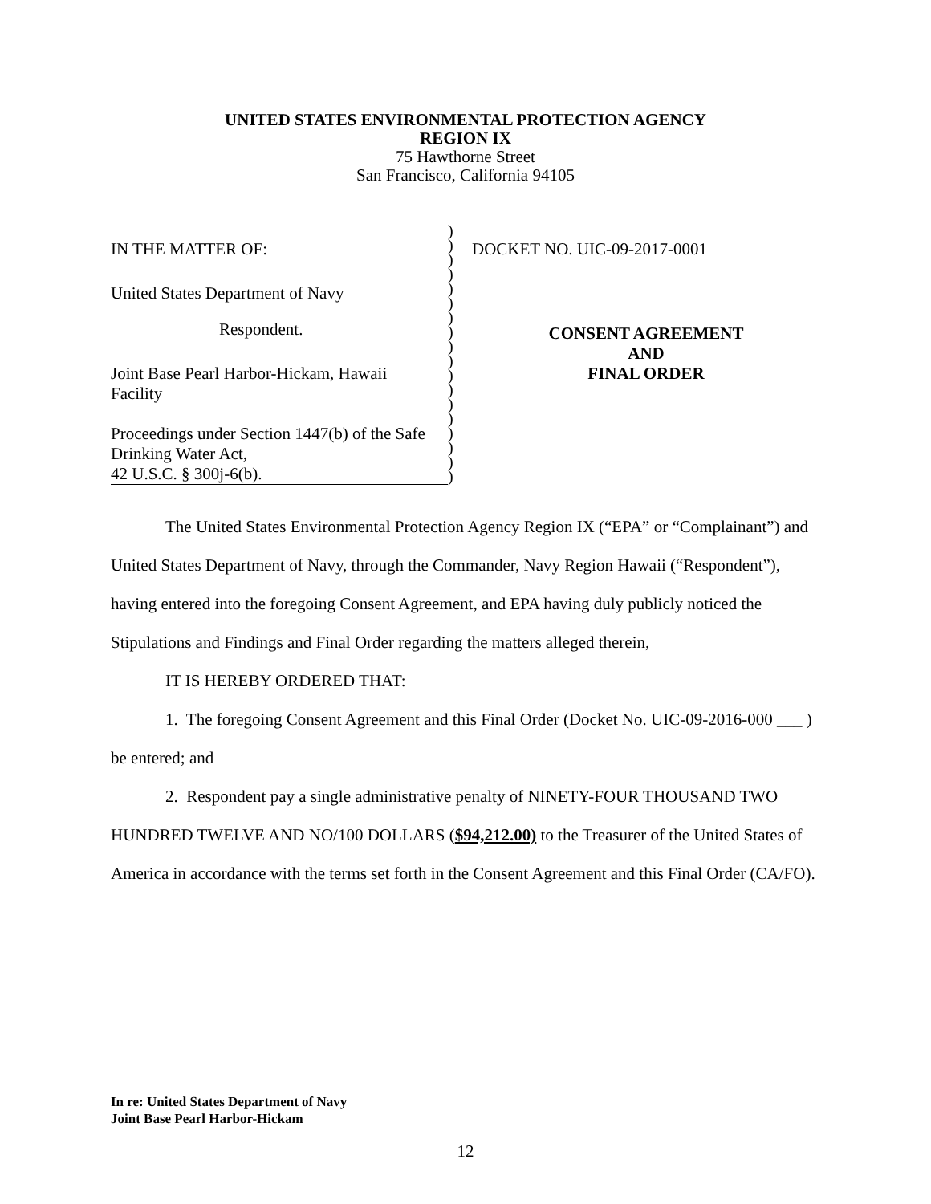UNITED STATES ENVIRONMENTAL PROTECTION AGENCY
REGION IX
75 Hawthorne Street
San Francisco, California 94105
IN THE MATTER OF:
United States Department of Navy
Respondent.
Joint Base Pearl Harbor-Hickam, Hawaii
Facility
Proceedings under Section 1447(b) of the Safe
Drinking Water Act,
42 U.S.C. § 300j-6(b).
)
)
)
)
)
)
)
)
)
)
)
)
)
)
)
)
)
)
DOCKET NO. UIC-09-2017-0001
CONSENT AGREEMENT
AND
FINAL ORDER
The United States Environmental Protection Agency Region IX (“EPA” or “Complainant”) and United States Department of Navy, through the Commander, Navy Region Hawaii (“Respondent”), having entered into the foregoing Consent Agreement, and EPA having duly publicly noticed the Stipulations and Findings and Final Order regarding the matters alleged therein,
IT IS HEREBY ORDERED THAT:
1. The foregoing Consent Agreement and this Final Order (Docket No. UIC-09-2016-000 ___ ) be entered; and
2. Respondent pay a single administrative penalty of NINETY-FOUR THOUSAND TWO HUNDRED TWELVE AND NO/100 DOLLARS ($94,212.00) to the Treasurer of the United States of America in accordance with the terms set forth in the Consent Agreement and this Final Order (CA/FO).
In re: United States Department of Navy
Joint Base Pearl Harbor-Hickam
12